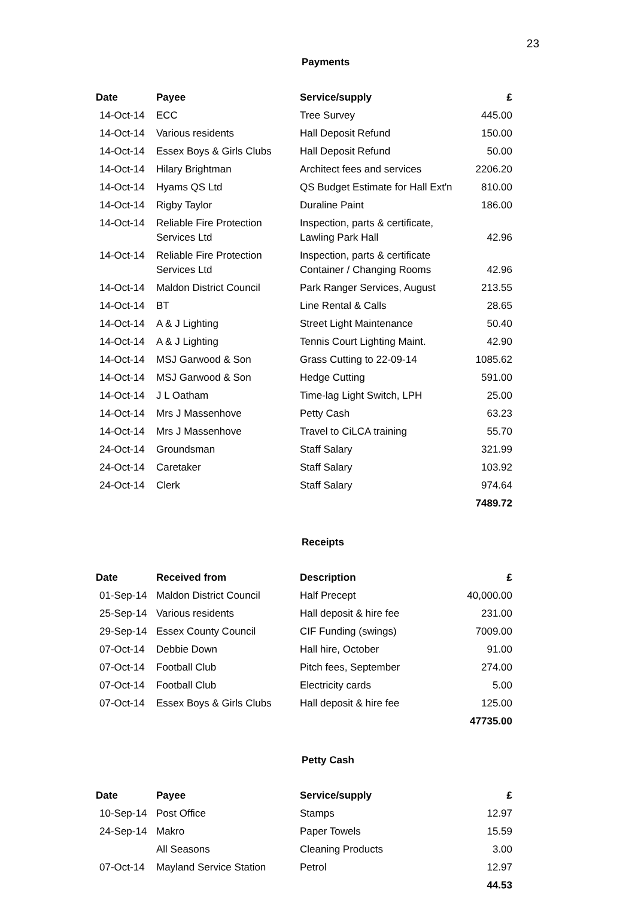23
Payments
| Date | Payee | Service/supply | £ |
| --- | --- | --- | --- |
| 14-Oct-14 | ECC | Tree Survey | 445.00 |
| 14-Oct-14 | Various residents | Hall Deposit Refund | 150.00 |
| 14-Oct-14 | Essex Boys & Girls Clubs | Hall Deposit Refund | 50.00 |
| 14-Oct-14 | Hilary Brightman | Architect fees and services | 2206.20 |
| 14-Oct-14 | Hyams QS Ltd | QS Budget Estimate for Hall Ext'n | 810.00 |
| 14-Oct-14 | Rigby Taylor | Duraline Paint | 186.00 |
| 14-Oct-14 | Reliable Fire Protection Services Ltd | Inspection, parts & certificate, Lawling Park Hall | 42.96 |
| 14-Oct-14 | Reliable Fire Protection Services Ltd | Inspection, parts & certificate Container / Changing Rooms | 42.96 |
| 14-Oct-14 | Maldon District Council | Park Ranger Services, August | 213.55 |
| 14-Oct-14 | BT | Line Rental & Calls | 28.65 |
| 14-Oct-14 | A & J Lighting | Street Light Maintenance | 50.40 |
| 14-Oct-14 | A & J Lighting | Tennis Court Lighting Maint. | 42.90 |
| 14-Oct-14 | MSJ Garwood & Son | Grass Cutting to 22-09-14 | 1085.62 |
| 14-Oct-14 | MSJ Garwood & Son | Hedge Cutting | 591.00 |
| 14-Oct-14 | J L Oatham | Time-lag Light Switch, LPH | 25.00 |
| 14-Oct-14 | Mrs J Massenhove | Petty Cash | 63.23 |
| 14-Oct-14 | Mrs J Massenhove | Travel to CiLCA training | 55.70 |
| 24-Oct-14 | Groundsman | Staff Salary | 321.99 |
| 24-Oct-14 | Caretaker | Staff Salary | 103.92 |
| 24-Oct-14 | Clerk | Staff Salary | 974.64 |
| | | | 7489.72 |
Receipts
| Date | Received from | Description | £ |
| --- | --- | --- | --- |
| 01-Sep-14 | Maldon District Council | Half Precept | 40,000.00 |
| 25-Sep-14 | Various residents | Hall deposit & hire fee | 231.00 |
| 29-Sep-14 | Essex County Council | CIF Funding (swings) | 7009.00 |
| 07-Oct-14 | Debbie Down | Hall hire, October | 91.00 |
| 07-Oct-14 | Football Club | Pitch fees, September | 274.00 |
| 07-Oct-14 | Football Club | Electricity cards | 5.00 |
| 07-Oct-14 | Essex Boys & Girls Clubs | Hall deposit & hire fee | 125.00 |
| | | | 47735.00 |
Petty Cash
| Date | Payee | Service/supply | £ |
| --- | --- | --- | --- |
| 10-Sep-14 | Post Office | Stamps | 12.97 |
| 24-Sep-14 | Makro | Paper Towels | 15.59 |
| | All Seasons | Cleaning Products | 3.00 |
| 07-Oct-14 | Mayland Service Station | Petrol | 12.97 |
| | | | 44.53 |